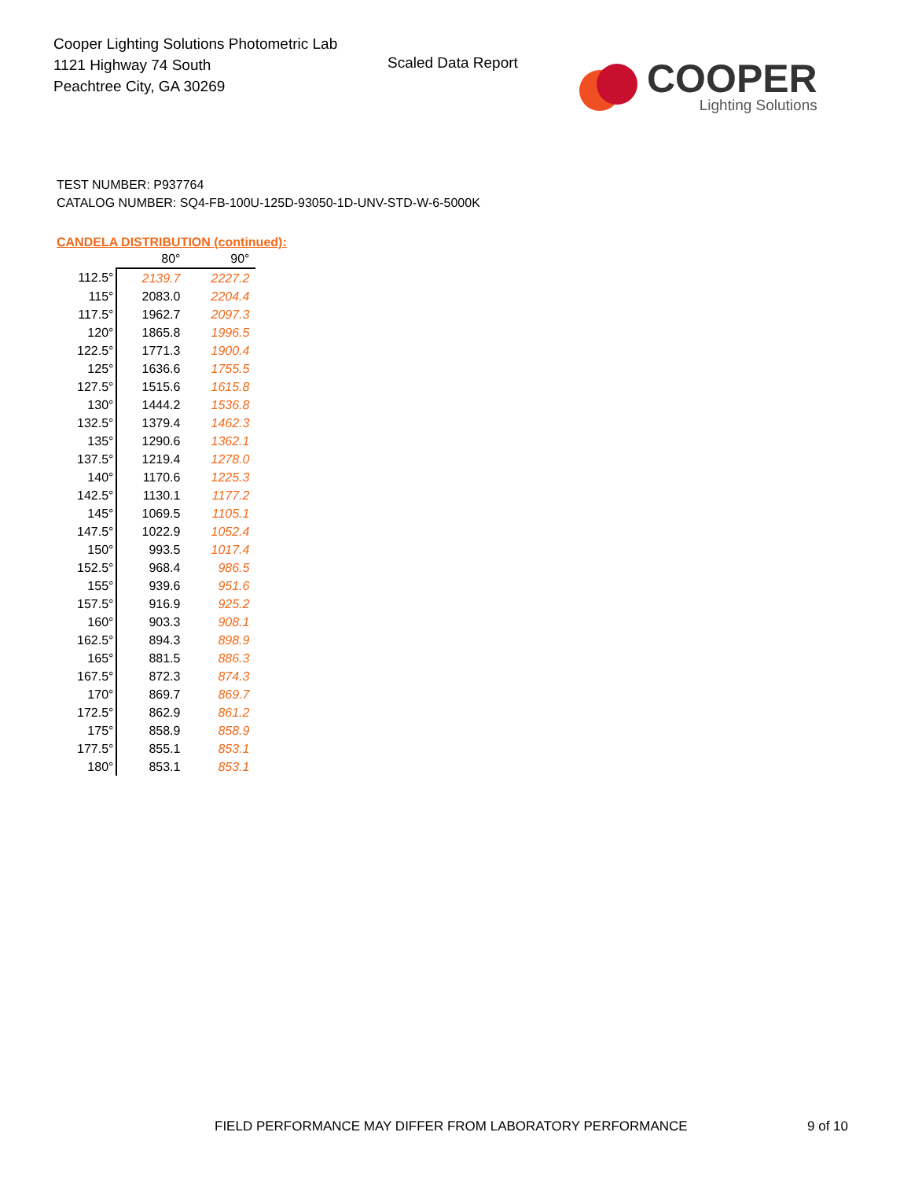Cooper Lighting Solutions Photometric Lab
1121 Highway 74 South
Peachtree City, GA 30269
Scaled Data Report
COOPER
Lighting Solutions
TEST NUMBER: P937764
CATALOG NUMBER: SQ4-FB-100U-125D-93050-1D-UNV-STD-W-6-5000K
CANDELA DISTRIBUTION (continued):
| | 80° | 90° |
| 112.5° | 2139.7 | 2227.2 |
| 115° | 2083.0 | 2204.4 |
| 117.5° | 1962.7 | 2097.3 |
| 120° | 1865.8 | 1996.5 |
| 122.5° | 1771.3 | 1900.4 |
| 125° | 1636.6 | 1755.5 |
| 127.5° | 1515.6 | 1615.8 |
| 130° | 1444.2 | 1536.8 |
| 132.5° | 1379.4 | 1462.3 |
| 135° | 1290.6 | 1362.1 |
| 137.5° | 1219.4 | 1278.0 |
| 140° | 1170.6 | 1225.3 |
| 142.5° | 1130.1 | 1177.2 |
| 145° | 1069.5 | 1105.1 |
| 147.5° | 1022.9 | 1052.4 |
| 150° | 993.5 | 1017.4 |
| 152.5° | 968.4 | 986.5 |
| 155° | 939.6 | 951.6 |
| 157.5° | 916.9 | 925.2 |
| 160° | 903.3 | 908.1 |
| 162.5° | 894.3 | 898.9 |
| 165° | 881.5 | 886.3 |
| 167.5° | 872.3 | 874.3 |
| 170° | 869.7 | 869.7 |
| 172.5° | 862.9 | 861.2 |
| 175° | 858.9 | 858.9 |
| 177.5° | 855.1 | 853.1 |
| 180° | 853.1 | 853.1 |
FIELD PERFORMANCE MAY DIFFER FROM LABORATORY PERFORMANCE 9 of 10